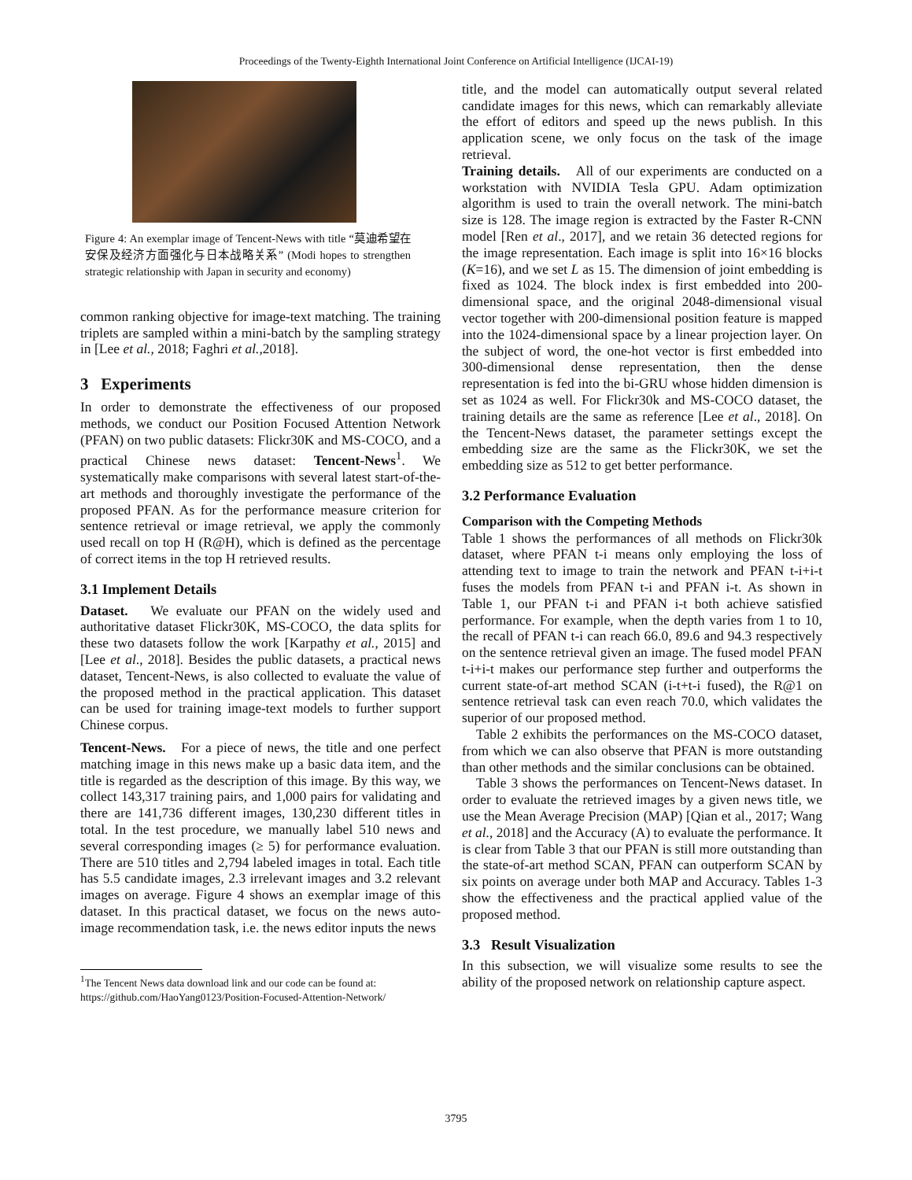Proceedings of the Twenty-Eighth International Joint Conference on Artificial Intelligence (IJCAI-19)
Figure 4: An exemplar image of Tencent-News with title “莫迪希望在安保及经济方面强化与日本战略关系” (Modi hopes to strengthen strategic relationship with Japan in security and economy)
common ranking objective for image-text matching. The training triplets are sampled within a mini-batch by the sampling strategy in [Lee et al., 2018; Faghri et al., 2018].
3 Experiments
In order to demonstrate the effectiveness of our proposed methods, we conduct our Position Focused Attention Network (PFAN) on two public datasets: Flickr30K and MS-COCO, and a practical Chinese news dataset: Tencent-News<sup>1</sup>. We systematically make comparisons with several latest start-of-the-art methods and thoroughly investigate the performance of the proposed PFAN. As for the performance measure criterion for sentence retrieval or image retrieval, we apply the commonly used recall on top H (R@H), which is defined as the percentage of correct items in the top H retrieved results.
3.1 Implement Details
Dataset. We evaluate our PFAN on the widely used and authoritative dataset Flickr30K, MS-COCO, the data splits for these two datasets follow the work [Karpathy et al., 2015] and [Lee et al., 2018]. Besides the public datasets, a practical news dataset, Tencent-News, is also collected to evaluate the value of the proposed method in the practical application. This dataset can be used for training image-text models to further support Chinese corpus.
Tencent-News. For a piece of news, the title and one perfect matching image in this news make up a basic data item, and the title is regarded as the description of this image. By this way, we collect 143,317 training pairs, and 1,000 pairs for validating and there are 141,736 different images, 130,230 different titles in total. In the test procedure, we manually label 510 news and several corresponding images (≥ 5) for performance evaluation. There are 510 titles and 2,794 labeled images in total. Each title has 5.5 candidate images, 2.3 irrelevant images and 3.2 relevant images on average. Figure 4 shows an exemplar image of this dataset. In this practical dataset, we focus on the news auto-image recommendation task, i.e. the news editor inputs the news
<sup>1</sup> The Tencent News data download link and our code can be found at:
https://github.com/HaoYang0123/Position-Focused-Attention-Network/
title, and the model can automatically output several related candidate images for this news, which can remarkably alleviate the effort of editors and speed up the news publish. In this application scene, we only focus on the task of the image retrieval.
Training details. All of our experiments are conducted on a workstation with NVIDIA Tesla GPU. Adam optimization algorithm is used to train the overall network. The mini-batch size is 128. The image region is extracted by the Faster R-CNN model [Ren et al., 2017], and we retain 36 detected regions for the image representation. Each image is split into 16×16 blocks (K=16), and we set L as 15. The dimension of joint embedding is fixed as 1024. The block index is first embedded into 200-dimensional space, and the original 2048-dimensional visual vector together with 200-dimensional position feature is mapped into the 1024-dimensional space by a linear projection layer. On the subject of word, the one-hot vector is first embedded into 300-dimensional dense representation, then the dense representation is fed into the bi-GRU whose hidden dimension is set as 1024 as well. For Flickr30k and MS-COCO dataset, the training details are the same as reference [Lee et al., 2018]. On the Tencent-News dataset, the parameter settings except the embedding size are the same as the Flickr30K, we set the embedding size as 512 to get better performance.
3.2 Performance Evaluation
Comparison with the Competing Methods
Table 1 shows the performances of all methods on Flickr30k dataset, where PFAN t-i means only employing the loss of attending text to image to train the network and PFAN t-i+i-t fuses the models from PFAN t-i and PFAN i-t. As shown in Table 1, our PFAN t-i and PFAN i-t both achieve satisfied performance. For example, when the depth varies from 1 to 10, the recall of PFAN t-i can reach 66.0, 89.6 and 94.3 respectively on the sentence retrieval given an image. The fused model PFAN t-i+i-t makes our performance step further and outperforms the current state-of-art method SCAN (i-t+t-i fused), the R@1 on sentence retrieval task can even reach 70.0, which validates the superior of our proposed method.
Table 2 exhibits the performances on the MS-COCO dataset, from which we can also observe that PFAN is more outstanding than other methods and the similar conclusions can be obtained.
Table 3 shows the performances on Tencent-News dataset. In order to evaluate the retrieved images by a given news title, we use the Mean Average Precision (MAP) [Qian et al., 2017; Wang et al., 2018] and the Accuracy (A) to evaluate the performance. It is clear from Table 3 that our PFAN is still more outstanding than the state-of-art method SCAN, PFAN can outperform SCAN by six points on average under both MAP and Accuracy. Tables 1-3 show the effectiveness and the practical applied value of the proposed method.
3.3 Result Visualization
In this subsection, we will visualize some results to see the ability of the proposed network on relationship capture aspect.
3795